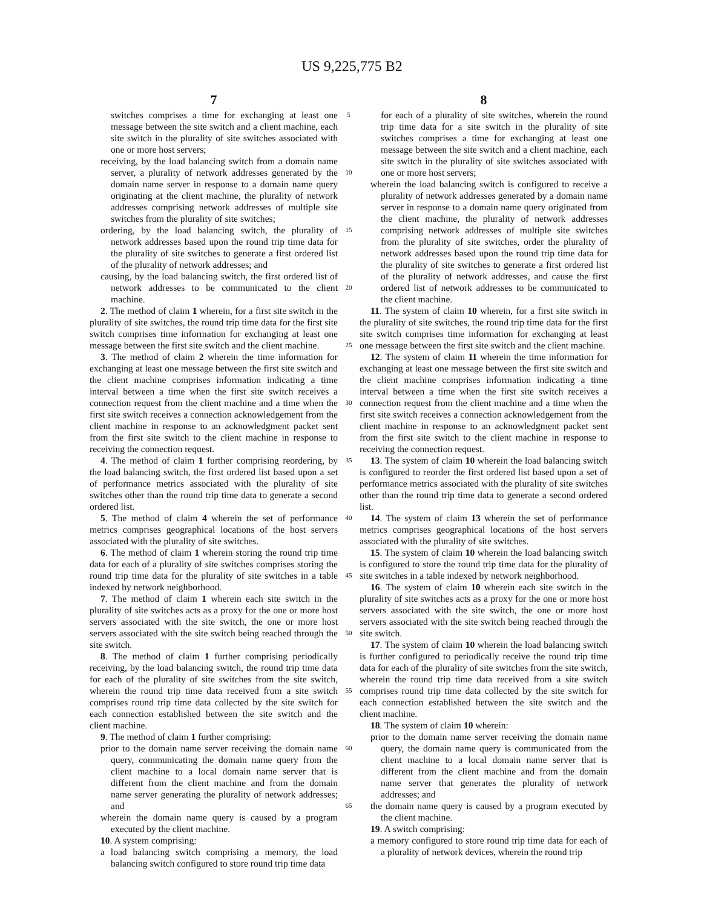US 9,225,775 B2
7
switches comprises a time for exchanging at least one message between the site switch and a client machine, each site switch in the plurality of site switches associ­ated with one or more host servers;
receiving, by the load balancing switch from a domain name server, a plurality of network addresses generated by the domain name server in response to a domain name query originating at the client machine, the plurality of network addresses comprising network addresses of multiple site switches from the plurality of site switches;
ordering, by the load balancing switch, the plurality of network addresses based upon the round trip time data for the plurality of site switches to generate a first ordered list of the plurality of network addresses; and
causing, by the load balancing switch, the first ordered list of network addresses to be communicated to the client machine.
2. The method of claim 1 wherein, for a first site switch in the plurality of site switches, the round trip time data for the first site switch comprises time information for exchanging at least one message between the first site switch and the client machine.
3. The method of claim 2 wherein the time information for exchanging at least one message between the first site switch and the client machine comprises information indicating a time interval between a time when the first site switch receives a connection request from the client machine and a time when the first site switch receives a connection acknowl­edgement from the client machine in response to an acknowl­edgment packet sent from the first site switch to the client machine in response to receiving the connection request.
4. The method of claim 1 further comprising reordering, by the load balancing switch, the first ordered list based upon a set of performance metrics associated with the plurality of site switches other than the round trip time data to generate a second ordered list.
5. The method of claim 4 wherein the set of performance metrics comprises geographical locations of the host servers associated with the plurality of site switches.
6. The method of claim 1 wherein storing the round trip time data for each of a plurality of site switches comprises storing the round trip time data for the plurality of site switches in a table indexed by network neighborhood.
7. The method of claim 1 wherein each site switch in the plurality of site switches acts as a proxy for the one or more host servers associated with the site switch, the one or more host servers associated with the site switch being reached through the site switch.
8. The method of claim 1 further comprising periodically receiving, by the load balancing switch, the round trip time data for each of the plurality of site switches from the site switch, wherein the round trip time data received from a site switch comprises round trip time data collected by the site switch for each connection established between the site switch and the client machine.
9. The method of claim 1 further comprising:
prior to the domain name server receiving the domain name query, communicating the domain name query from the client machine to a local domain name server that is different from the client machine and from the domain name server generating the plurality of network addresses; and
wherein the domain name query is caused by a program executed by the client machine.
10. A system comprising:
a load balancing switch comprising a memory, the load balancing switch configured to store round trip time data
5
10
15
20
25
30
35
40
45
50
55
60
65
8
for each of a plurality of site switches, wherein the round trip time data for a site switch in the plurality of site switches comprises a time for exchanging at least one message between the site switch and a client machine, each site switch in the plurality of site switches associ­ated with one or more host servers;
wherein the load balancing switch is configured to receive a plurality of network addresses generated by a domain name server in response to a domain name query origi­nated from the client machine, the plurality of network addresses comprising network addresses of multiple site switches from the plurality of site switches, order the plurality of network addresses based upon the round trip time data for the plurality of site switches to generate a first ordered list of the plurality of network addresses, and cause the first ordered list of network addresses to be communicated to the client machine.
11. The system of claim 10 wherein, for a first site switch in the plurality of site switches, the round trip time data for the first site switch comprises time information for exchanging at least one message between the first site switch and the client machine.
12. The system of claim 11 wherein the time information for exchanging at least one message between the first site switch and the client machine comprises information indicat­ing a time interval between a time when the first site switch receives a connection request from the client machine and a time when the first site switch receives a connection acknowl­edgement from the client machine in response to an acknowl­edgment packet sent from the first site switch to the client machine in response to receiving the connection request.
13. The system of claim 10 wherein the load balancing switch is configured to reorder the first ordered list based upon a set of performance metrics associated with the plural­ity of site switches other than the round trip time data to generate a second ordered list.
14. The system of claim 13 wherein the set of performance metrics comprises geographical locations of the host servers associated with the plurality of site switches.
15. The system of claim 10 wherein the load balancing switch is configured to store the round trip time data for the plurality of site switches in a table indexed by network neigh­borhood.
16. The system of claim 10 wherein each site switch in the plurality of site switches acts as a proxy for the one or more host servers associated with the site switch, the one or more host servers associated with the site switch being reached through the site switch.
17. The system of claim 10 wherein the load balancing switch is further configured to periodically receive the round trip time data for each of the plurality of site switches from the site switch, wherein the round trip time data received from a site switch comprises round trip time data collected by the site switch for each connection established between the site switch and the client machine.
18. The system of claim 10 wherein:
prior to the domain name server receiving the domain name query, the domain name query is communicated from the client machine to a local domain name server that is different from the client machine and from the domain name server that generates the plurality of network addresses; and
the domain name query is caused by a program executed by the client machine.
19. A switch comprising:
a memory configured to store round trip time data for each of a plurality of network devices, wherein the round trip